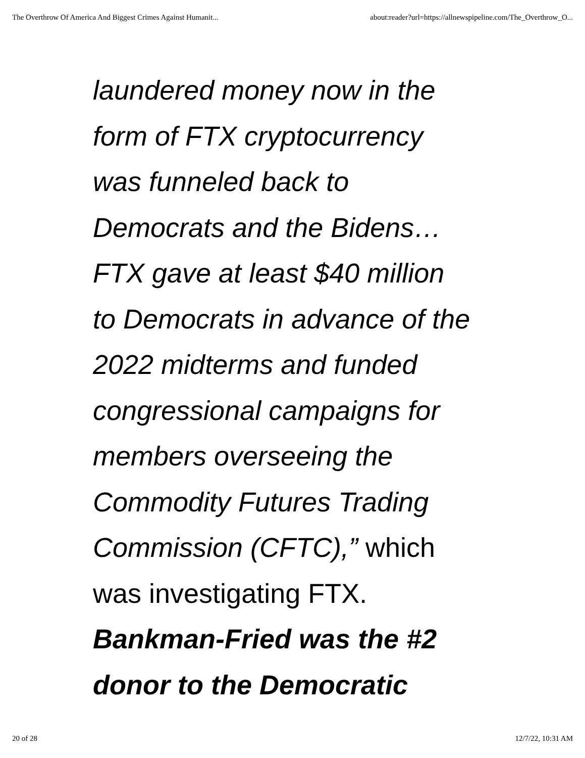The Overthrow Of America And Biggest Crimes Against Humanit... about:reader?url=https://allnewspipeline.com/The_Overthrow_O...
laundered money now in the
form of FTX cryptocurrency
was funneled back to
Democrats and the Bidens…
FTX gave at least $40 million
to Democrats in advance of the
2022 midterms and funded
congressional campaigns for
members overseeing the
Commodity Futures Trading
Commission (CFTC),” which
was investigating FTX.
Bankman-Fried was the #2
donor to the Democratic
20 of 28 12/7/22, 10:31 AM